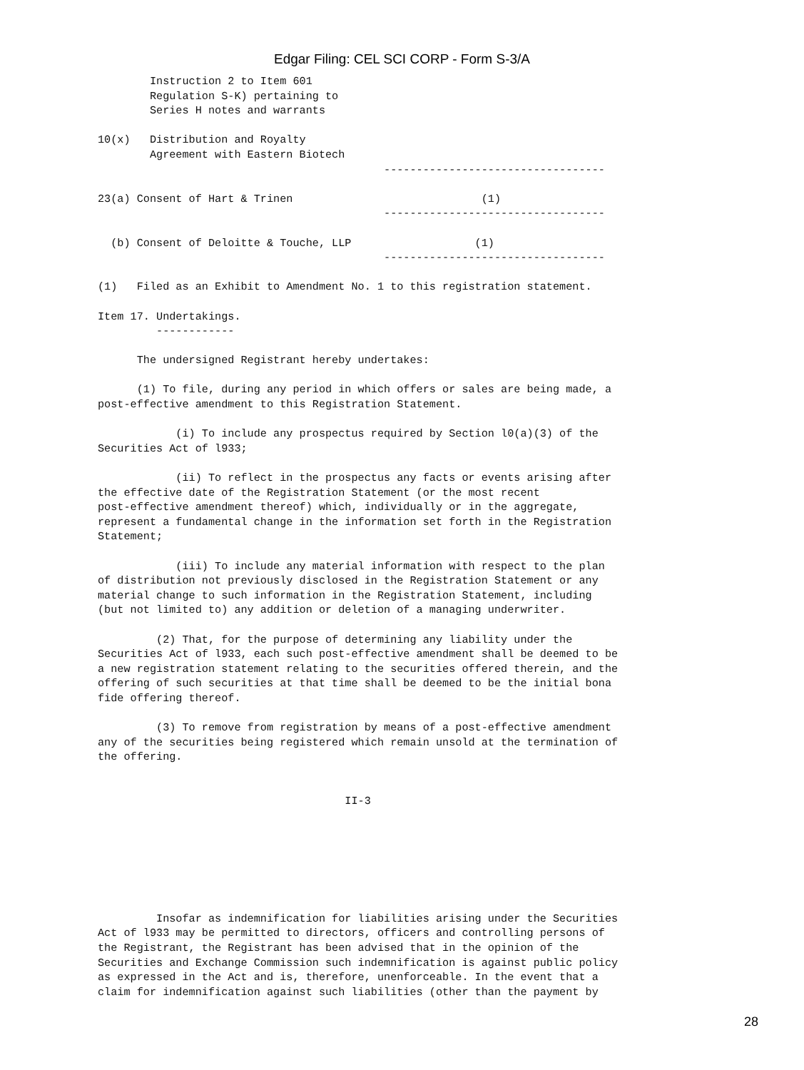Edgar Filing: CEL SCI CORP - Form S-3/A
        Instruction 2 to Item 601
        Regulation S-K) pertaining to
        Series H notes and warrants

10(x)   Distribution and Royalty
        Agreement with Eastern Biotech
                                            ----------------------------------

23(a) Consent of Hart & Trinen                             (1)
                                            ----------------------------------

  (b) Consent of Deloitte & Touche, LLP                   (1)
                                            ----------------------------------

(1)   Filed as an Exhibit to Amendment No. 1 to this registration statement.

Item 17. Undertakings.
         ------------

      The undersigned Registrant hereby undertakes:

      (1) To file, during any period in which offers or sales are being made, a
post-effective amendment to this Registration Statement.

            (i) To include any prospectus required by Section l0(a)(3) of the
Securities Act of l933;

            (ii) To reflect in the prospectus any facts or events arising after
the effective date of the Registration Statement (or the most recent
post-effective amendment thereof) which, individually or in the aggregate,
represent a fundamental change in the information set forth in the Registration
Statement;

            (iii) To include any material information with respect to the plan
of distribution not previously disclosed in the Registration Statement or any
material change to such information in the Registration Statement, including
(but not limited to) any addition or deletion of a managing underwriter.

         (2) That, for the purpose of determining any liability under the
Securities Act of l933, each such post-effective amendment shall be deemed to be
a new registration statement relating to the securities offered therein, and the
offering of such securities at that time shall be deemed to be the initial bona
fide offering thereof.

         (3) To remove from registration by means of a post-effective amendment
any of the securities being registered which remain unsold at the termination of
the offering.


                                      II-3







         Insofar as indemnification for liabilities arising under the Securities
Act of l933 may be permitted to directors, officers and controlling persons of
the Registrant, the Registrant has been advised that in the opinion of the
Securities and Exchange Commission such indemnification is against public policy
as expressed in the Act and is, therefore, unenforceable. In the event that a
claim for indemnification against such liabilities (other than the payment by
28